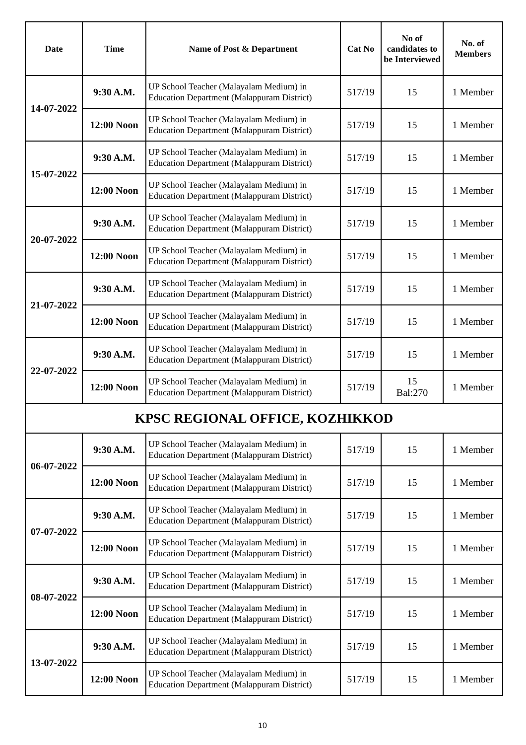| Date | Time | Name of Post & Department | Cat No | No of candidates to be Interviewed | No. of Members |
| --- | --- | --- | --- | --- | --- |
| 14-07-2022 | 9:30 A.M. | UP School Teacher (Malayalam Medium) in Education Department (Malappuram District) | 517/19 | 15 | 1 Member |
| | 12:00 Noon | UP School Teacher (Malayalam Medium) in Education Department (Malappuram District) | 517/19 | 15 | 1 Member |
| 15-07-2022 | 9:30 A.M. | UP School Teacher (Malayalam Medium) in Education Department (Malappuram District) | 517/19 | 15 | 1 Member |
| | 12:00 Noon | UP School Teacher (Malayalam Medium) in Education Department (Malappuram District) | 517/19 | 15 | 1 Member |
| 20-07-2022 | 9:30 A.M. | UP School Teacher (Malayalam Medium) in Education Department (Malappuram District) | 517/19 | 15 | 1 Member |
| | 12:00 Noon | UP School Teacher (Malayalam Medium) in Education Department (Malappuram District) | 517/19 | 15 | 1 Member |
| 21-07-2022 | 9:30 A.M. | UP School Teacher (Malayalam Medium) in Education Department (Malappuram District) | 517/19 | 15 | 1 Member |
| | 12:00 Noon | UP School Teacher (Malayalam Medium) in Education Department (Malappuram District) | 517/19 | 15 | 1 Member |
| 22-07-2022 | 9:30 A.M. | UP School Teacher (Malayalam Medium) in Education Department (Malappuram District) | 517/19 | 15 | 1 Member |
| | 12:00 Noon | UP School Teacher (Malayalam Medium) in Education Department (Malappuram District) | 517/19 | 15 Bal:270 | 1 Member |
| KPSC REGIONAL OFFICE, KOZHIKKOD | | | | | |
| 06-07-2022 | 9:30 A.M. | UP School Teacher (Malayalam Medium) in Education Department (Malappuram District) | 517/19 | 15 | 1 Member |
| | 12:00 Noon | UP School Teacher (Malayalam Medium) in Education Department (Malappuram District) | 517/19 | 15 | 1 Member |
| 07-07-2022 | 9:30 A.M. | UP School Teacher (Malayalam Medium) in Education Department (Malappuram District) | 517/19 | 15 | 1 Member |
| | 12:00 Noon | UP School Teacher (Malayalam Medium) in Education Department (Malappuram District) | 517/19 | 15 | 1 Member |
| 08-07-2022 | 9:30 A.M. | UP School Teacher (Malayalam Medium) in Education Department (Malappuram District) | 517/19 | 15 | 1 Member |
| | 12:00 Noon | UP School Teacher (Malayalam Medium) in Education Department (Malappuram District) | 517/19 | 15 | 1 Member |
| 13-07-2022 | 9:30 A.M. | UP School Teacher (Malayalam Medium) in Education Department (Malappuram District) | 517/19 | 15 | 1 Member |
| | 12:00 Noon | UP School Teacher (Malayalam Medium) in Education Department (Malappuram District) | 517/19 | 15 | 1 Member |
10